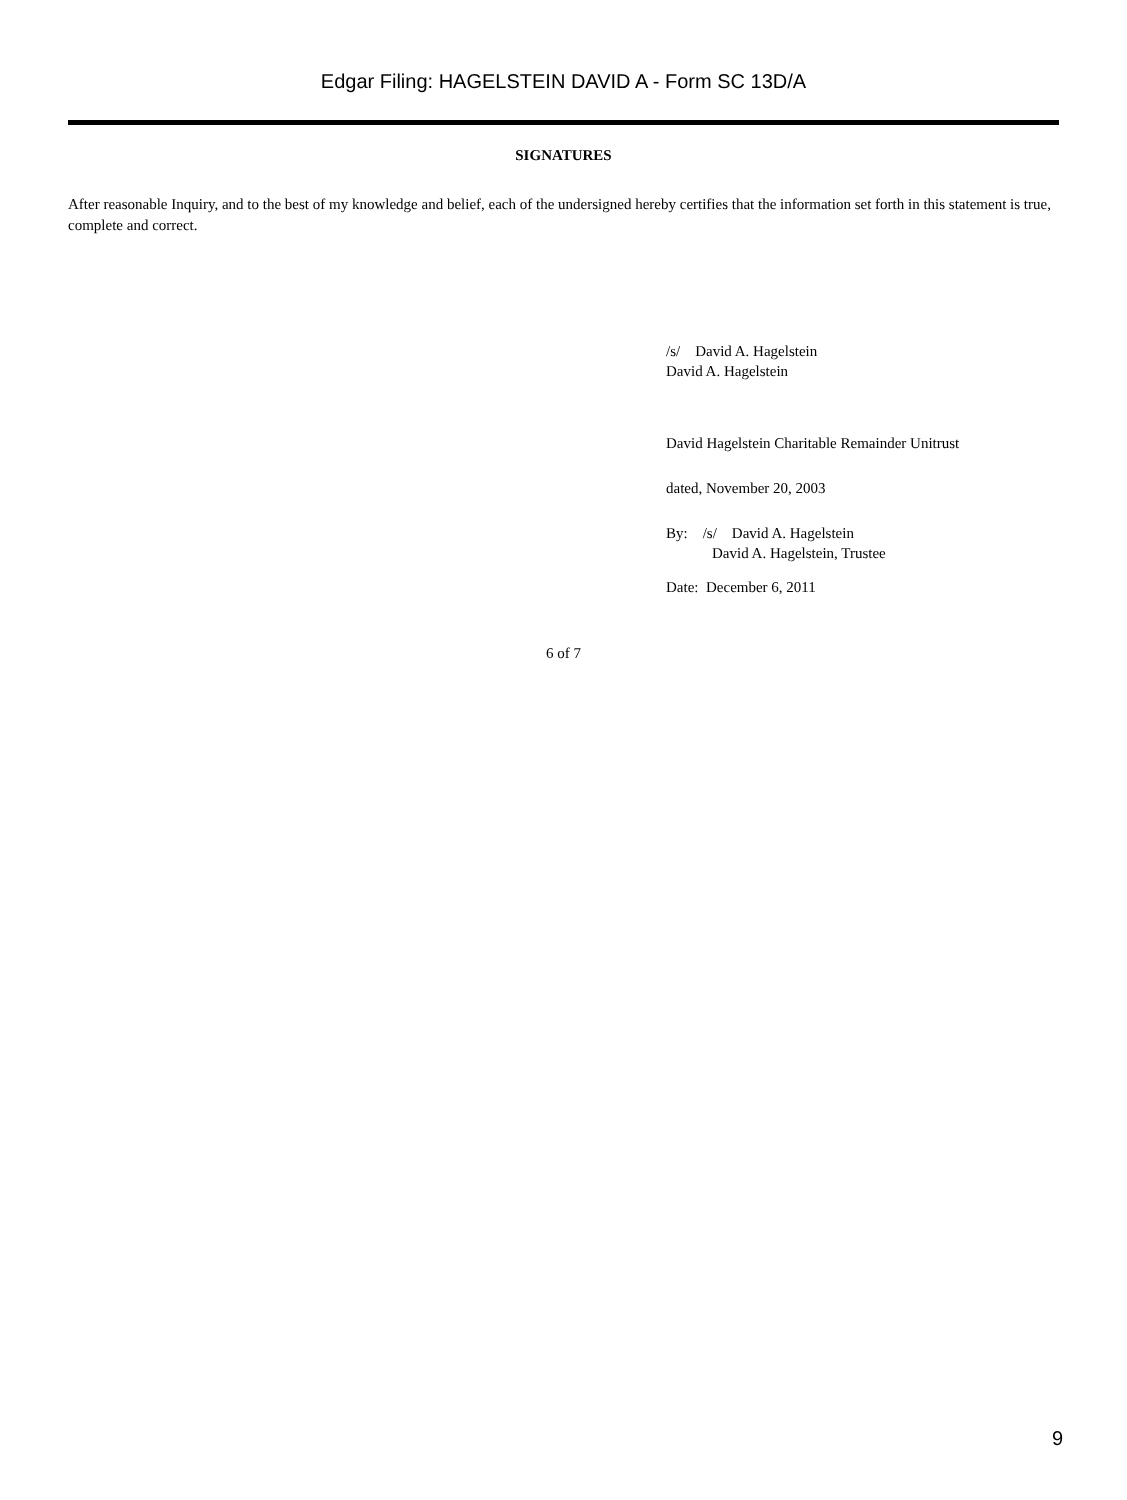Edgar Filing: HAGELSTEIN DAVID A - Form SC 13D/A
SIGNATURES
After reasonable Inquiry, and to the best of my knowledge and belief, each of the undersigned hereby certifies that the information set forth in this statement is true, complete and correct.
/s/ David A. Hagelstein
David A. Hagelstein
David Hagelstein Charitable Remainder Unitrust
dated, November 20, 2003
By: /s/ David A. Hagelstein
David A. Hagelstein, Trustee
Date: December 6, 2011
6 of 7
9